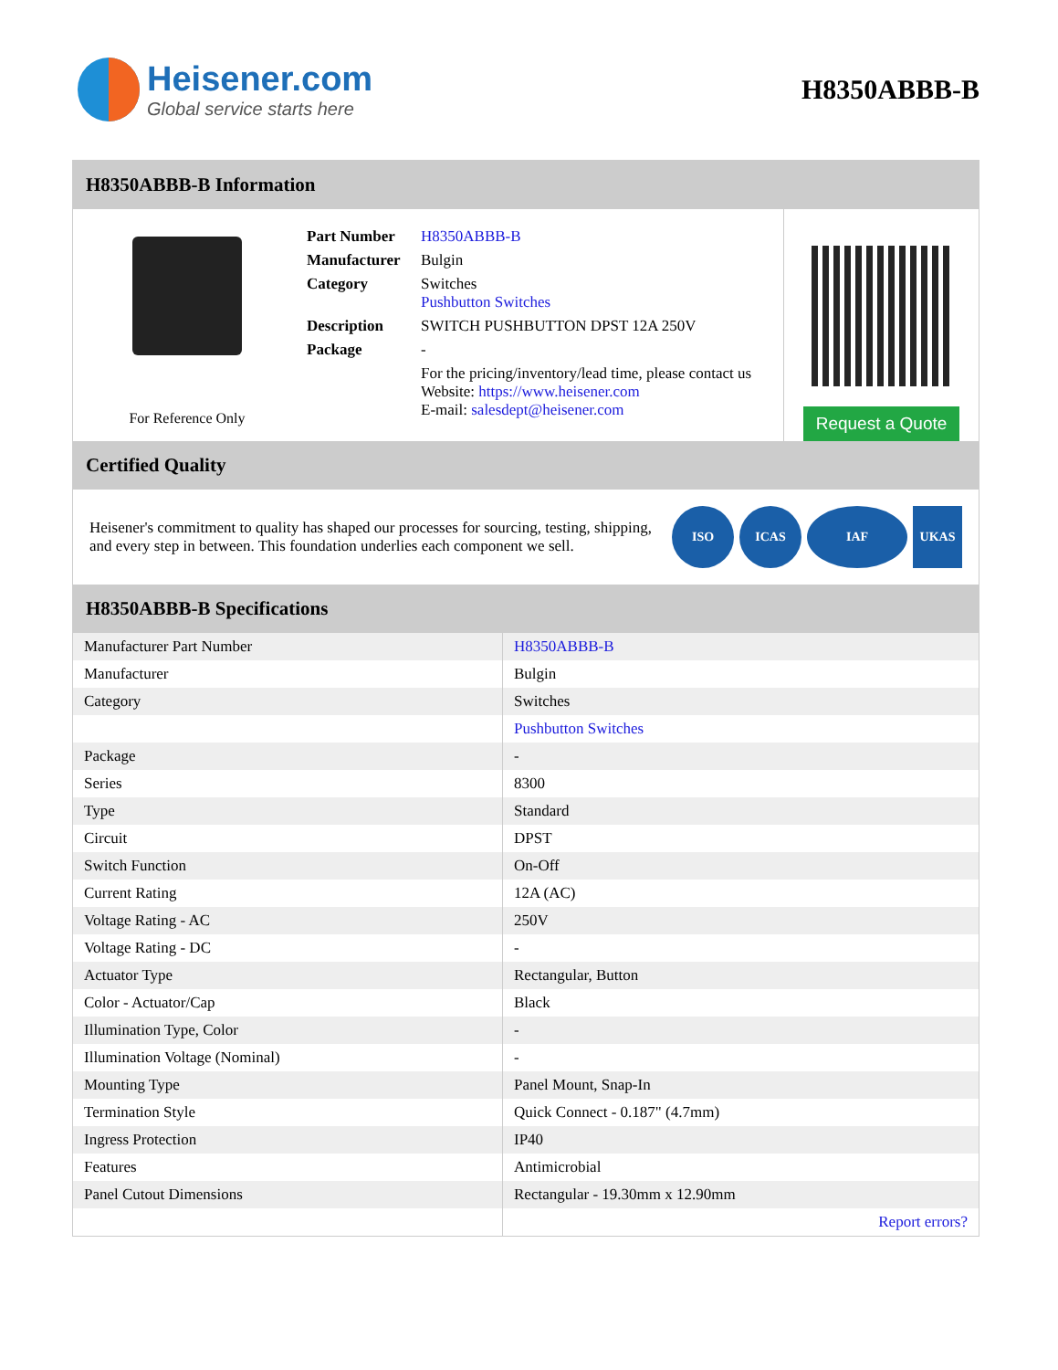Heisener.com
Global service starts here
H8350ABBB-B
H8350ABBB-B Information
For Reference Only
| Part Number | H8350ABBB-B |
| Manufacturer | Bulgin |
| Category | Switches Pushbutton Switches |
| Description | SWITCH PUSHBUTTON DPST 12A 250V |
| Package | - |
| | For the pricing/inventory/lead time, please contact us Website: https://www.heisener.com E-mail: salesdept@heisener.com |
Request a Quote
Certified Quality
Heisener's commitment to quality has shaped our processes for sourcing, testing, shipping, and every step in between. This foundation underlies each component we sell.
ISO ICAS IAF UKAS
H8350ABBB-B Specifications
| Manufacturer Part Number | H8350ABBB-B |
| Manufacturer | Bulgin |
| Category | Switches |
| | Pushbutton Switches |
| Package | - |
| Series | 8300 |
| Type | Standard |
| Circuit | DPST |
| Switch Function | On-Off |
| Current Rating | 12A (AC) |
| Voltage Rating - AC | 250V |
| Voltage Rating - DC | - |
| Actuator Type | Rectangular, Button |
| Color - Actuator/Cap | Black |
| Illumination Type, Color | - |
| Illumination Voltage (Nominal) | - |
| Mounting Type | Panel Mount, Snap-In |
| Termination Style | Quick Connect - 0.187" (4.7mm) |
| Ingress Protection | IP40 |
| Features | Antimicrobial |
| Panel Cutout Dimensions | Rectangular - 19.30mm x 12.90mm |
| | Report errors? |